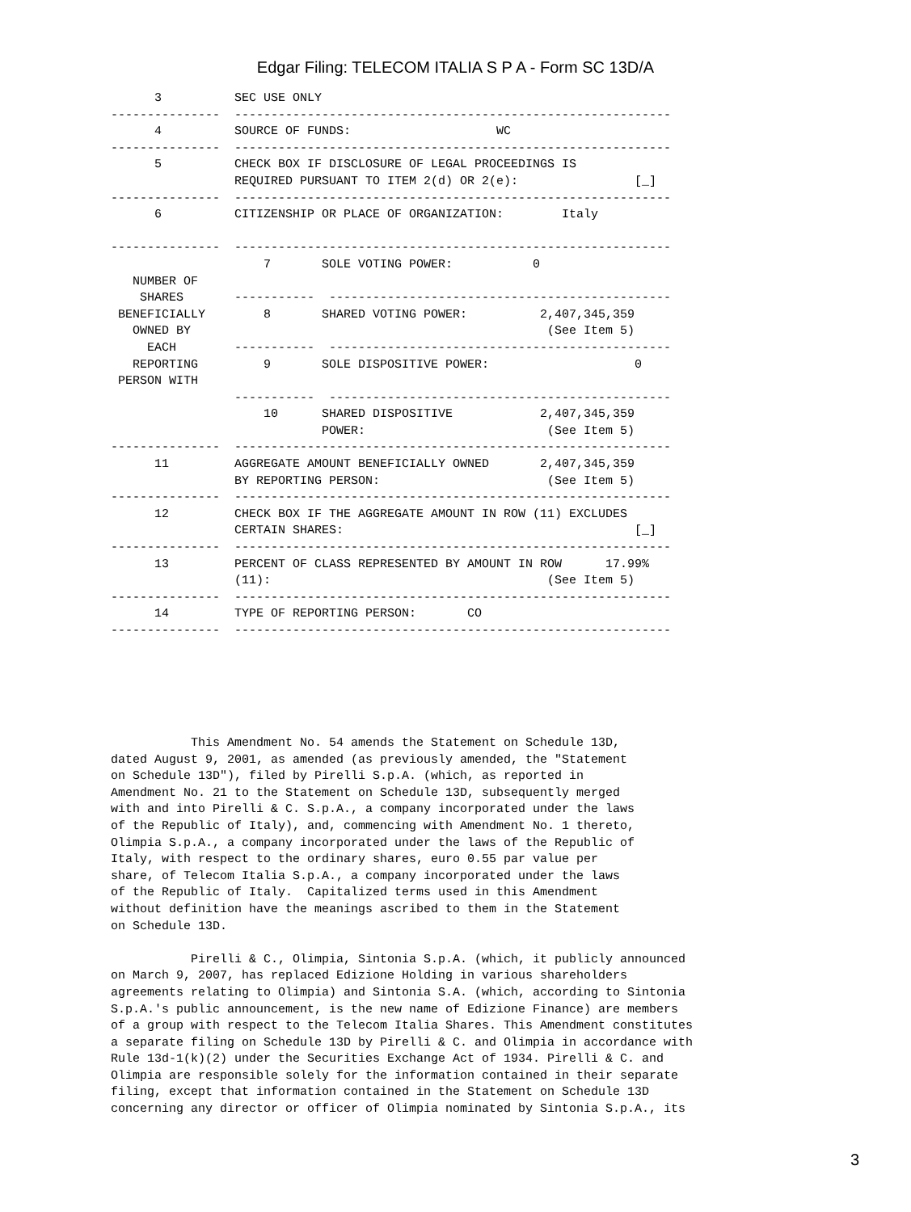Edgar Filing: TELECOM ITALIA S P A - Form SC 13D/A
      3          SEC USE ONLY
---------------  ------------------------------------------------------------
      4          SOURCE OF FUNDS:                    WC
---------------  ------------------------------------------------------------
      5          CHECK BOX IF DISCLOSURE OF LEGAL PROCEEDINGS IS
                 REQUIRED PURSUANT TO ITEM 2(d) OR 2(e):                [_]
---------------  ------------------------------------------------------------
      6          CITIZENSHIP OR PLACE OF ORGANIZATION:        Italy

---------------  ------------------------------------------------------------
                     7       SOLE VOTING POWER:           0
   NUMBER OF
    SHARES       -----------  -----------------------------------------------
 BENEFICIALLY        8       SHARED VOTING POWER:          2,407,345,359
   OWNED BY                                                 (See Item 5)
     EACH        -----------  -----------------------------------------------
   REPORTING         9       SOLE DISPOSITIVE POWER:                    0
 PERSON WITH
                 -----------  -----------------------------------------------
                     10      SHARED DISPOSITIVE            2,407,345,359
                             POWER:                         (See Item 5)
---------------  ------------------------------------------------------------
      11         AGGREGATE AMOUNT BENEFICIALLY OWNED       2,407,345,359
                 BY REPORTING PERSON:                       (See Item 5)
---------------  ------------------------------------------------------------
      12         CHECK BOX IF THE AGGREGATE AMOUNT IN ROW (11) EXCLUDES
                 CERTAIN SHARES:                                        [_]
---------------  ------------------------------------------------------------
      13         PERCENT OF CLASS REPRESENTED BY AMOUNT IN ROW      17.99%
                 (11):                                      (See Item 5)
---------------  ------------------------------------------------------------
      14         TYPE OF REPORTING PERSON:       CO
---------------  ------------------------------------------------------------
           This Amendment No. 54 amends the Statement on Schedule 13D,
dated August 9, 2001, as amended (as previously amended, the "Statement
on Schedule 13D"), filed by Pirelli S.p.A. (which, as reported in
Amendment No. 21 to the Statement on Schedule 13D, subsequently merged
with and into Pirelli & C. S.p.A., a company incorporated under the laws
of the Republic of Italy), and, commencing with Amendment No. 1 thereto,
Olimpia S.p.A., a company incorporated under the laws of the Republic of
Italy, with respect to the ordinary shares, euro 0.55 par value per
share, of Telecom Italia S.p.A., a company incorporated under the laws
of the Republic of Italy.  Capitalized terms used in this Amendment
without definition have the meanings ascribed to them in the Statement
on Schedule 13D.

           Pirelli & C., Olimpia, Sintonia S.p.A. (which, it publicly announced
on March 9, 2007, has replaced Edizione Holding in various shareholders
agreements relating to Olimpia) and Sintonia S.A. (which, according to Sintonia
S.p.A.'s public announcement, is the new name of Edizione Finance) are members
of a group with respect to the Telecom Italia Shares. This Amendment constitutes
a separate filing on Schedule 13D by Pirelli & C. and Olimpia in accordance with
Rule 13d-1(k)(2) under the Securities Exchange Act of 1934. Pirelli & C. and
Olimpia are responsible solely for the information contained in their separate
filing, except that information contained in the Statement on Schedule 13D
concerning any director or officer of Olimpia nominated by Sintonia S.p.A., its
3